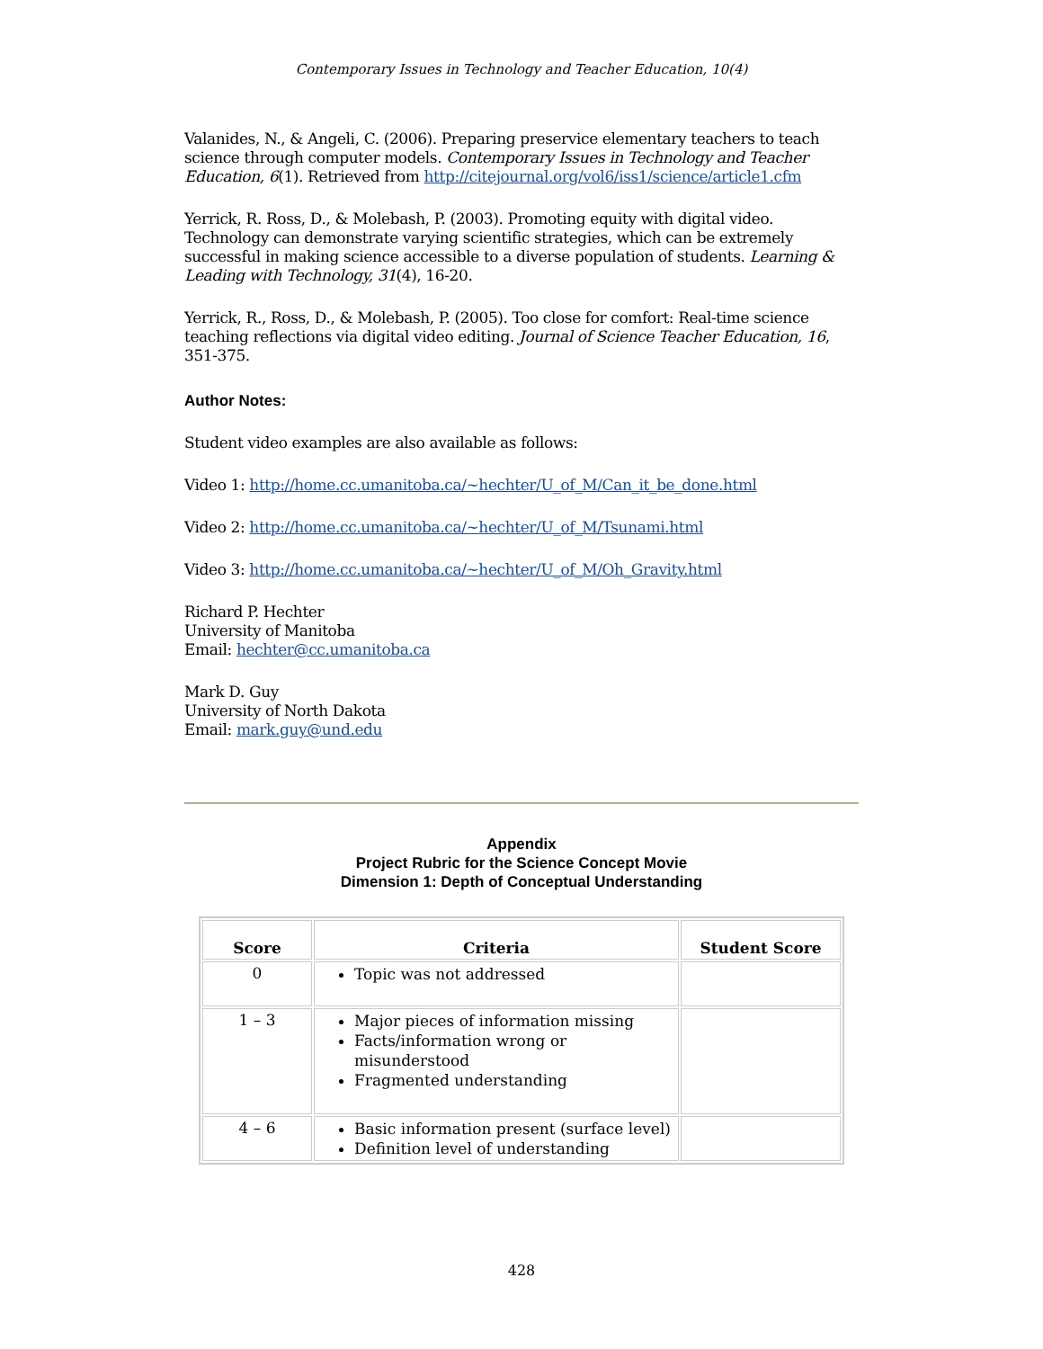Contemporary Issues in Technology and Teacher Education, 10(4)
Valanides, N., & Angeli, C. (2006). Preparing preservice elementary teachers to teach science through computer models. Contemporary Issues in Technology and Teacher Education, 6(1). Retrieved from http://citejournal.org/vol6/iss1/science/article1.cfm
Yerrick, R. Ross, D., & Molebash, P. (2003). Promoting equity with digital video. Technology can demonstrate varying scientific strategies, which can be extremely successful in making science accessible to a diverse population of students. Learning & Leading with Technology, 31(4), 16-20.
Yerrick, R., Ross, D., & Molebash, P. (2005). Too close for comfort: Real-time science teaching reflections via digital video editing. Journal of Science Teacher Education, 16, 351-375.
Author Notes:
Student video examples are also available as follows:
Video 1: http://home.cc.umanitoba.ca/~hechter/U_of_M/Can_it_be_done.html
Video 2: http://home.cc.umanitoba.ca/~hechter/U_of_M/Tsunami.html
Video 3: http://home.cc.umanitoba.ca/~hechter/U_of_M/Oh_Gravity.html
Richard P. Hechter
University of Manitoba
Email: hechter@cc.umanitoba.ca
Mark D. Guy
University of North Dakota
Email: mark.guy@und.edu
Appendix
Project Rubric for the Science Concept Movie
Dimension 1: Depth of Conceptual Understanding
| Score | Criteria | Student Score |
| --- | --- | --- |
| 0 | Topic was not addressed | |
| 1 – 3 | Major pieces of information missing Facts/information wrong or misunderstood Fragmented understanding | |
| 4 – 6 | Basic information present (surface level) Definition level of understanding | |
428